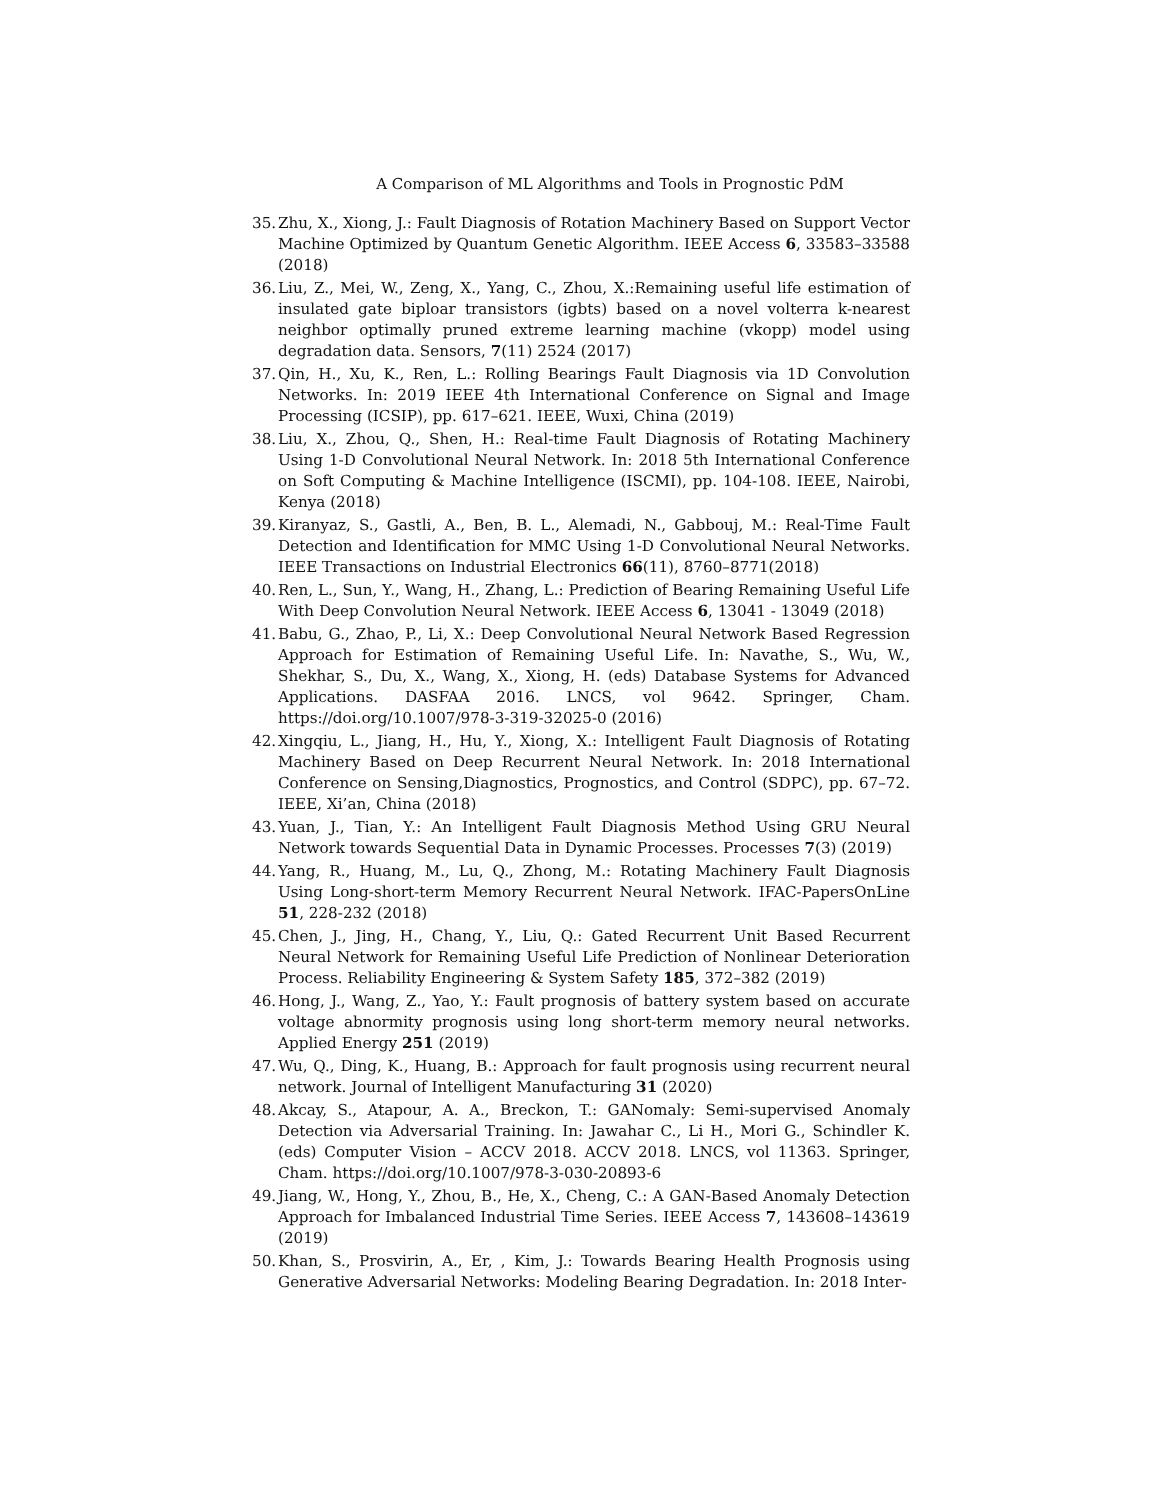A Comparison of ML Algorithms and Tools in Prognostic PdM
35. Zhu, X., Xiong, J.: Fault Diagnosis of Rotation Machinery Based on Support Vector Machine Optimized by Quantum Genetic Algorithm. IEEE Access 6, 33583–33588 (2018)
36. Liu, Z., Mei, W., Zeng, X., Yang, C., Zhou, X.:Remaining useful life estimation of insulated gate biploar transistors (igbts) based on a novel volterra k-nearest neighbor optimally pruned extreme learning machine (vkopp) model using degradation data. Sensors, 7(11) 2524 (2017)
37. Qin, H., Xu, K., Ren, L.: Rolling Bearings Fault Diagnosis via 1D Convolution Networks. In: 2019 IEEE 4th International Conference on Signal and Image Processing (ICSIP), pp. 617–621. IEEE, Wuxi, China (2019)
38. Liu, X., Zhou, Q., Shen, H.: Real-time Fault Diagnosis of Rotating Machinery Using 1-D Convolutional Neural Network. In: 2018 5th International Conference on Soft Computing & Machine Intelligence (ISCMI), pp. 104-108. IEEE, Nairobi, Kenya (2018)
39. Kiranyaz, S., Gastli, A., Ben, B. L., Alemadi, N., Gabbouj, M.: Real-Time Fault Detection and Identification for MMC Using 1-D Convolutional Neural Networks. IEEE Transactions on Industrial Electronics 66(11), 8760–8771(2018)
40. Ren, L., Sun, Y., Wang, H., Zhang, L.: Prediction of Bearing Remaining Useful Life With Deep Convolution Neural Network. IEEE Access 6, 13041 - 13049 (2018)
41. Babu, G., Zhao, P., Li, X.: Deep Convolutional Neural Network Based Regression Approach for Estimation of Remaining Useful Life. In: Navathe, S., Wu, W., Shekhar, S., Du, X., Wang, X., Xiong, H. (eds) Database Systems for Advanced Applications. DASFAA 2016. LNCS, vol 9642. Springer, Cham. https://doi.org/10.1007/978-3-319-32025-0 (2016)
42. Xingqiu, L., Jiang, H., Hu, Y., Xiong, X.: Intelligent Fault Diagnosis of Rotating Machinery Based on Deep Recurrent Neural Network. In: 2018 International Conference on Sensing,Diagnostics, Prognostics, and Control (SDPC), pp. 67–72. IEEE, Xi’an, China (2018)
43. Yuan, J., Tian, Y.: An Intelligent Fault Diagnosis Method Using GRU Neural Network towards Sequential Data in Dynamic Processes. Processes 7(3) (2019)
44. Yang, R., Huang, M., Lu, Q., Zhong, M.: Rotating Machinery Fault Diagnosis Using Long-short-term Memory Recurrent Neural Network. IFAC-PapersOnLine 51, 228-232 (2018)
45. Chen, J., Jing, H., Chang, Y., Liu, Q.: Gated Recurrent Unit Based Recurrent Neural Network for Remaining Useful Life Prediction of Nonlinear Deterioration Process. Reliability Engineering & System Safety 185, 372–382 (2019)
46. Hong, J., Wang, Z., Yao, Y.: Fault prognosis of battery system based on accurate voltage abnormity prognosis using long short-term memory neural networks. Applied Energy 251 (2019)
47. Wu, Q., Ding, K., Huang, B.: Approach for fault prognosis using recurrent neural network. Journal of Intelligent Manufacturing 31 (2020)
48. Akcay, S., Atapour, A. A., Breckon, T.: GANomaly: Semi-supervised Anomaly Detection via Adversarial Training. In: Jawahar C., Li H., Mori G., Schindler K. (eds) Computer Vision – ACCV 2018. ACCV 2018. LNCS, vol 11363. Springer, Cham. https://doi.org/10.1007/978-3-030-20893-6
49. Jiang, W., Hong, Y., Zhou, B., He, X., Cheng, C.: A GAN-Based Anomaly Detection Approach for Imbalanced Industrial Time Series. IEEE Access 7, 143608–143619 (2019)
50. Khan, S., Prosvirin, A., Er, , Kim, J.: Towards Bearing Health Prognosis using Generative Adversarial Networks: Modeling Bearing Degradation. In: 2018 Inter-